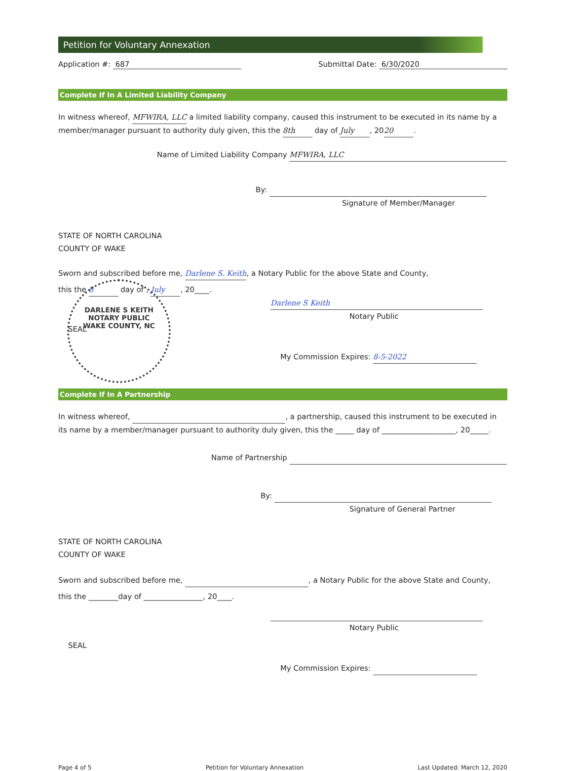Petition for Voluntary Annexation
Application #: 687 Submittal Date: 6/30/2020
Complete If In A Limited Liability Company
In witness whereof, MFWIRA, LLC a limited liability company, caused this instrument to be executed in its name by a member/manager pursuant to authority duly given, this the 8th day of July, 20 20.
Name of Limited Liability Company MFWIRA, LLC
By:
Signature of Member/Manager
STATE OF NORTH CAROLINA
COUNTY OF WAKE
Sworn and subscribed before me, Darlene S. Keith, a Notary Public for the above State and County,
this the 8 day of , July, 20____.
Darlene S Keith
Notary Public
SEAL
My Commission Expires: 8-5-2022
Complete If In A Partnership
In witness whereof, , a partnership, caused this instrument to be executed in its name by a member/manager pursuant to authority duly given, this the _____ day of ____________________, 20_____.
Name of Partnership
By:
Signature of General Partner
STATE OF NORTH CAROLINA
COUNTY OF WAKE
Sworn and subscribed before me, , a Notary Public for the above State and County,
this the ________day of ________________, 20____.
Notary Public
SEAL
My Commission Expires:
Page 4 of 5 Petition for Voluntary Annexation Last Updated: March 12, 2020
DARLENE S KEITH
NOTARY PUBLIC
WAKE COUNTY, NC